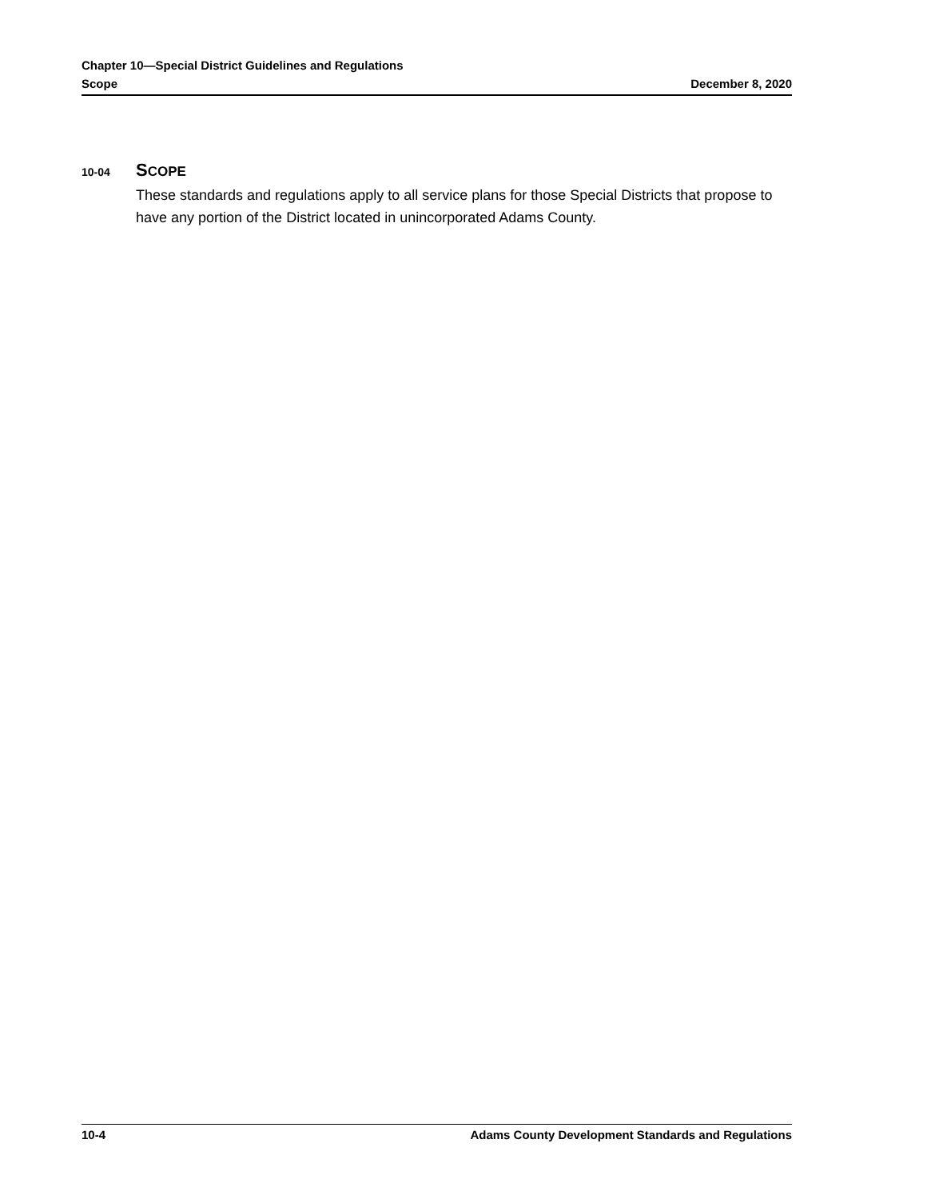Chapter 10—Special District Guidelines and Regulations
Scope December 8, 2020
10-04 SCOPE
These standards and regulations apply to all service plans for those Special Districts that propose to have any portion of the District located in unincorporated Adams County.
10-4 Adams County Development Standards and Regulations